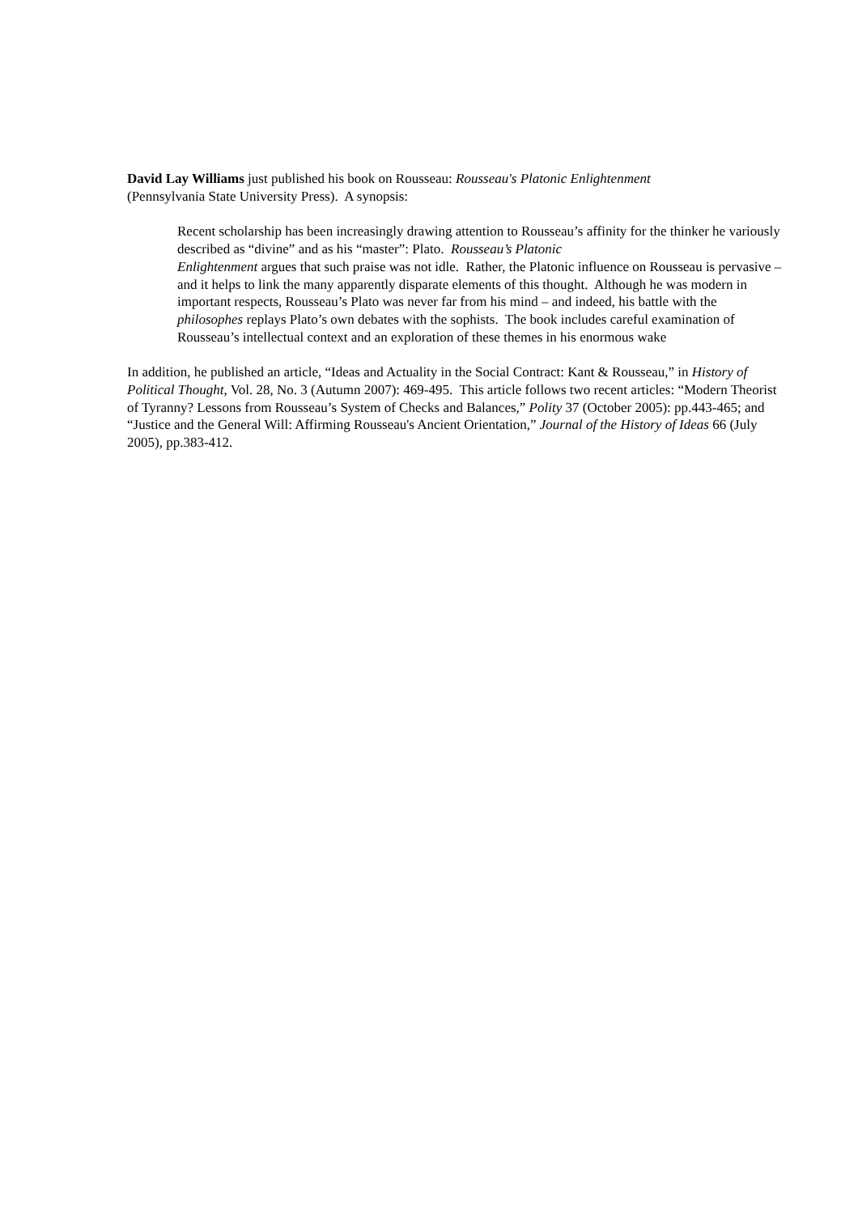David Lay Williams just published his book on Rousseau: Rousseau's Platonic Enlightenment
(Pennsylvania State University Press). A synopsis:
Recent scholarship has been increasingly drawing attention to Rousseau’s affinity for the thinker he variously described as “divine” and as his “master”: Plato. Rousseau’s Platonic
Enlightenment argues that such praise was not idle. Rather, the Platonic influence on Rousseau is pervasive – and it helps to link the many apparently disparate elements of this thought. Although he was modern in important respects, Rousseau’s Plato was never far from his mind – and indeed, his battle with the philosophes replays Plato’s own debates with the sophists. The book includes careful examination of Rousseau’s intellectual context and an exploration of these themes in his enormous wake
In addition, he published an article, “Ideas and Actuality in the Social Contract: Kant & Rousseau,” in History of Political Thought, Vol. 28, No. 3 (Autumn 2007): 469-495. This article follows two recent articles: “Modern Theorist of Tyranny? Lessons from Rousseau’s System of Checks and Balances,” Polity 37 (October 2005): pp.443-465; and “Justice and the General Will: Affirming Rousseau's Ancient Orientation,” Journal of the History of Ideas 66 (July 2005), pp.383-412.